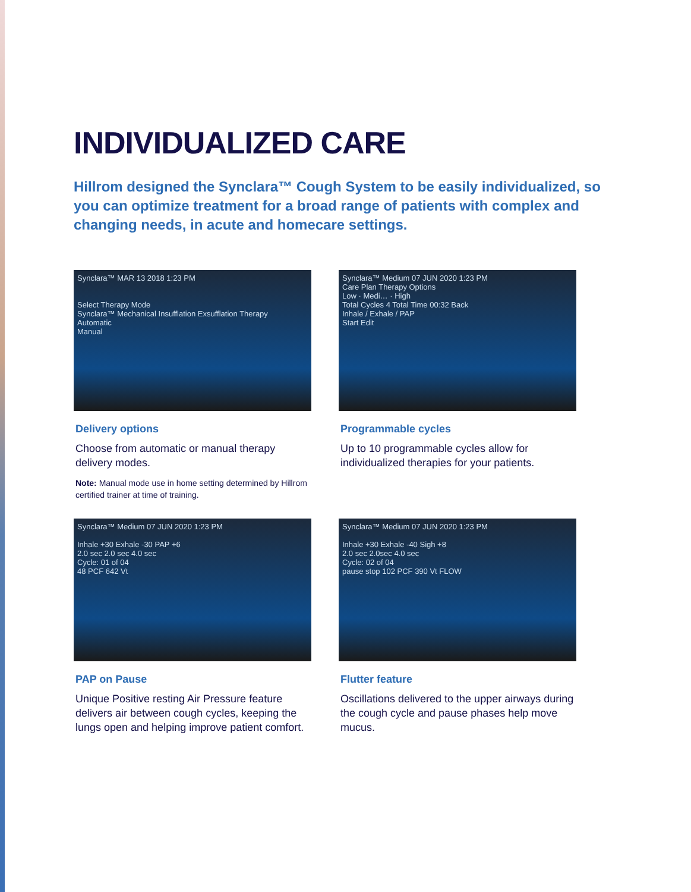INDIVIDUALIZED CARE
Hillrom designed the Synclara™ Cough System to be easily individualized, so you can optimize treatment for a broad range of patients with complex and changing needs, in acute and homecare settings.
Synclara™ MAR 13 2018 1:23 PM
Select Therapy Mode
Synclara™ Mechanical Insufflation Exsufflation Therapy
Automatic
Manual
Delivery options
Choose from automatic or manual therapy delivery modes.
Note: Manual mode use in home setting determined by Hillrom certified trainer at time of training.
Synclara™ Medium 07 JUN 2020 1:23 PM
Care Plan Therapy Options
Low · Medi… · High
Total Cycles 4 Total Time 00:32 Back
Inhale / Exhale / PAP
Start Edit
Programmable cycles
Up to 10 programmable cycles allow for individualized therapies for your patients.
Synclara™ Medium 07 JUN 2020 1:23 PM
Inhale +30 Exhale -30 PAP +6
2.0 sec 2.0 sec 4.0 sec
Cycle: 01 of 04
48 PCF 642 Vt
PAP on Pause
Unique Positive resting Air Pressure feature delivers air between cough cycles, keeping the lungs open and helping improve patient comfort.
Synclara™ Medium 07 JUN 2020 1:23 PM
Inhale +30 Exhale -40 Sigh +8
2.0 sec 2.0sec 4.0 sec
Cycle: 02 of 04
pause stop 102 PCF 390 Vt FLOW
Flutter feature
Oscillations delivered to the upper airways during the cough cycle and pause phases help move mucus.